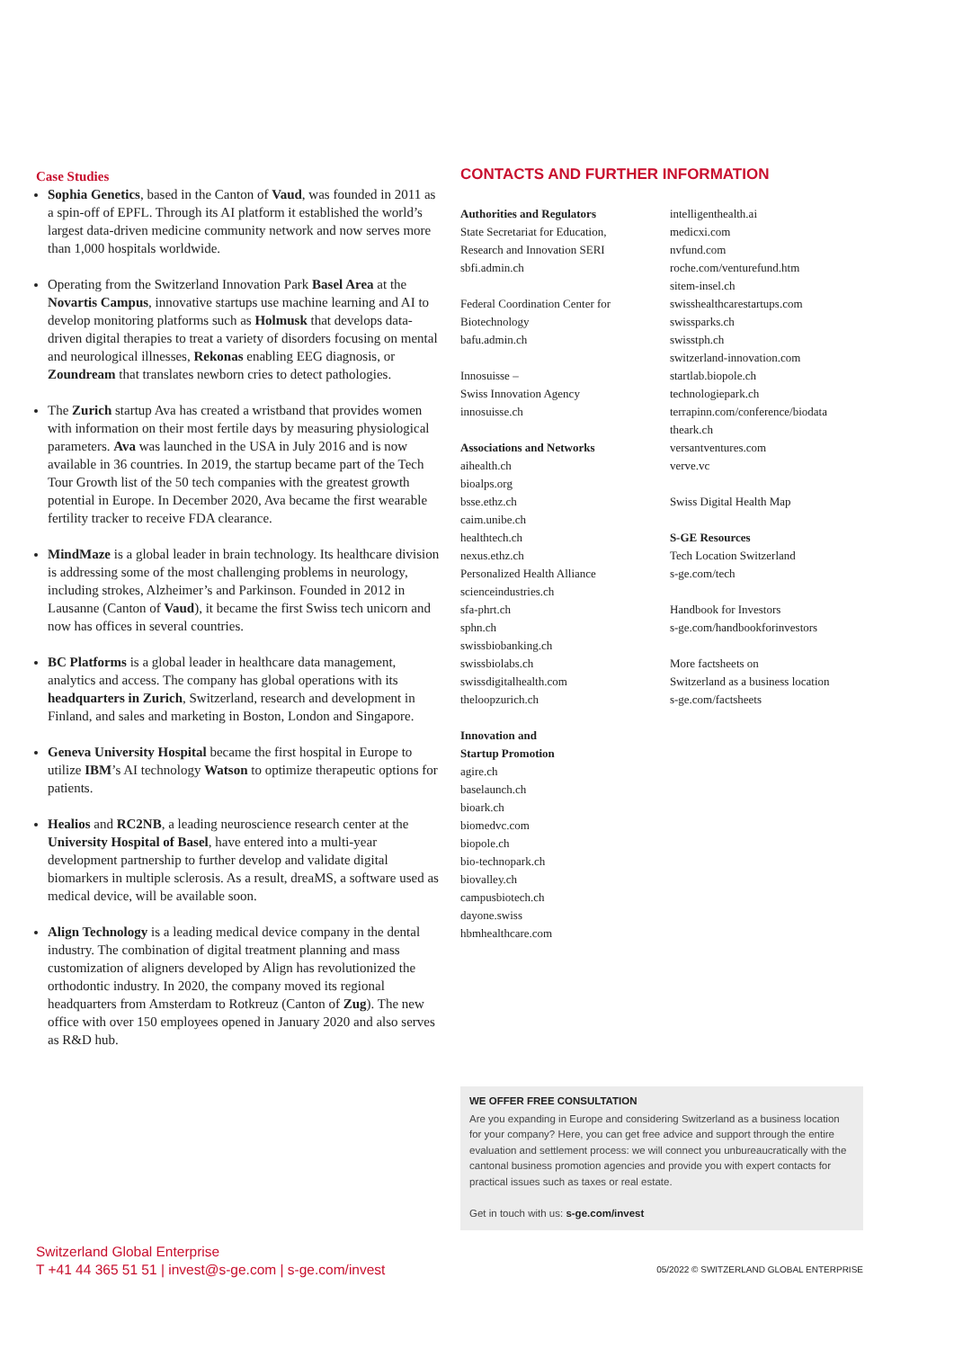Case Studies
Sophia Genetics, based in the Canton of Vaud, was founded in 2011 as a spin-off of EPFL. Through its AI platform it established the world’s largest data-driven medicine community network and now serves more than 1,000 hospitals worldwide.
Operating from the Switzerland Innovation Park Basel Area at the Novartis Campus, innovative startups use machine learning and AI to develop monitoring platforms such as Holmusk that develops data-driven digital therapies to treat a variety of disorders focusing on mental and neurological illnesses, Rekonas enabling EEG diagnosis, or Zoundream that translates newborn cries to detect pathologies.
The Zurich startup Ava has created a wristband that provides women with information on their most fertile days by measuring physiological parameters. Ava was launched in the USA in July 2016 and is now available in 36 countries. In 2019, the startup became part of the Tech Tour Growth list of the 50 tech companies with the greatest growth potential in Europe. In December 2020, Ava became the first wearable fertility tracker to receive FDA clearance.
MindMaze is a global leader in brain technology. Its healthcare division is addressing some of the most challenging problems in neurology, including strokes, Alzheimer’s and Parkinson. Founded in 2012 in Lausanne (Canton of Vaud), it became the first Swiss tech unicorn and now has offices in several countries.
BC Platforms is a global leader in healthcare data management, analytics and access. The company has global operations with its headquarters in Zurich, Switzerland, research and development in Finland, and sales and marketing in Boston, London and Singapore.
Geneva University Hospital became the first hospital in Europe to utilize IBM’s AI technology Watson to optimize therapeutic options for patients.
Healios and RC2NB, a leading neuroscience research center at the University Hospital of Basel, have entered into a multi-year development partnership to further develop and validate digital biomarkers in multiple sclerosis. As a result, dreaMS, a software used as medical device, will be available soon.
Align Technology is a leading medical device company in the dental industry. The combination of digital treatment planning and mass customization of aligners developed by Align has revolutionized the orthodontic industry. In 2020, the company moved its regional headquarters from Amsterdam to Rotkreuz (Canton of Zug). The new office with over 150 employees opened in January 2020 and also serves as R&D hub.
CONTACTS AND FURTHER INFORMATION
Authorities and Regulators
State Secretariat for Education,
Research and Innovation SERI
sbfi.admin.ch
Federal Coordination Center for
Biotechnology
bafu.admin.ch
Innosuisse –
Swiss Innovation Agency
innosuisse.ch
Associations and Networks
aihealth.ch
bioalps.org
bsse.ethz.ch
caim.unibe.ch
healthtech.ch
nexus.ethz.ch
Personalized Health Alliance
scienceindustries.ch
sfa-phrt.ch
sphn.ch
swissbiobanking.ch
swissbiolabs.ch
swissdigitalhealth.com
theloopzurich.ch
Innovation and
Startup Promotion
agire.ch
baselaunch.ch
bioark.ch
biomedvc.com
biopole.ch
bio-technopark.ch
biovalley.ch
campusbiotech.ch
dayone.swiss
hbmhealthcare.com
intelligenthealth.ai
medicxi.com
nvfund.com
roche.com/venturefund.htm
sitem-insel.ch
swisshealthcarestartups.com
swissparks.ch
swisstph.ch
switzerland-innovation.com
startlab.biopole.ch
technologiepark.ch
terrapinn.com/conference/biodata
theark.ch
versantventures.com
verve.vc
Swiss Digital Health Map
S-GE Resources
Tech Location Switzerland
s-ge.com/tech
Handbook for Investors
s-ge.com/handbookforinvestors
More factsheets on
Switzerland as a business location
s-ge.com/factsheets
WE OFFER FREE CONSULTATION
Are you expanding in Europe and considering Switzerland as a business location for your company? Here, you can get free advice and support through the entire evaluation and settlement process: we will connect you unbureaucratically with the cantonal business promotion agencies and provide you with expert contacts for practical issues such as taxes or real estate.
Get in touch with us: s-ge.com/invest
Switzerland Global Enterprise
T +41 44 365 51 51 | invest@s-ge.com | s-ge.com/invest
05/2022 © SWITZERLAND GLOBAL ENTERPRISE